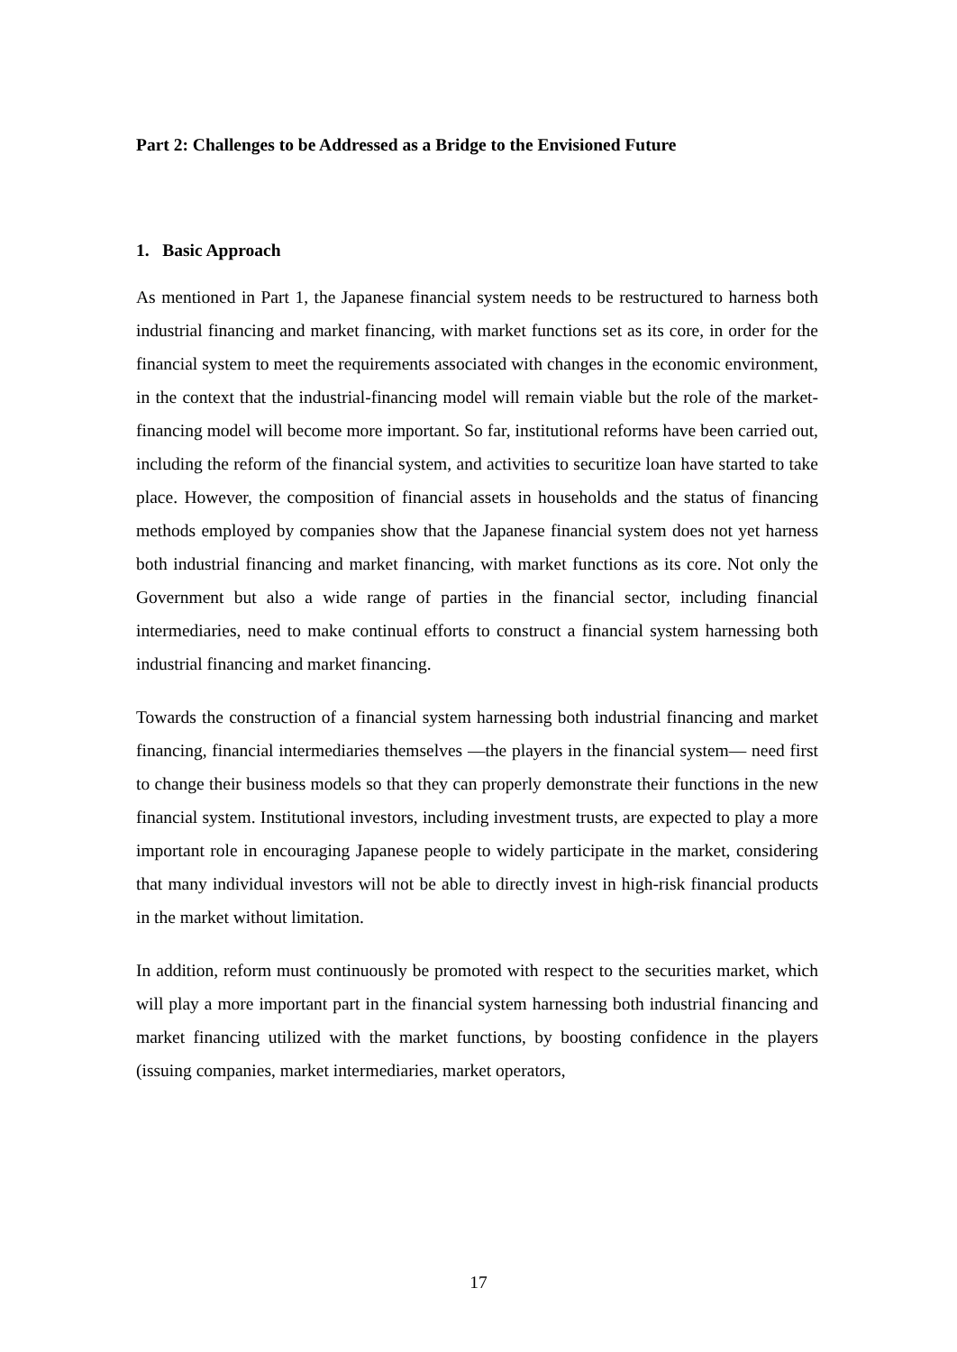Part 2: Challenges to be Addressed as a Bridge to the Envisioned Future
1. Basic Approach
As mentioned in Part 1, the Japanese financial system needs to be restructured to harness both industrial financing and market financing, with market functions set as its core, in order for the financial system to meet the requirements associated with changes in the economic environment, in the context that the industrial-financing model will remain viable but the role of the market-financing model will become more important. So far, institutional reforms have been carried out, including the reform of the financial system, and activities to securitize loan have started to take place. However, the composition of financial assets in households and the status of financing methods employed by companies show that the Japanese financial system does not yet harness both industrial financing and market financing, with market functions as its core. Not only the Government but also a wide range of parties in the financial sector, including financial intermediaries, need to make continual efforts to construct a financial system harnessing both industrial financing and market financing.
Towards the construction of a financial system harnessing both industrial financing and market financing, financial intermediaries themselves —the players in the financial system— need first to change their business models so that they can properly demonstrate their functions in the new financial system. Institutional investors, including investment trusts, are expected to play a more important role in encouraging Japanese people to widely participate in the market, considering that many individual investors will not be able to directly invest in high-risk financial products in the market without limitation.
In addition, reform must continuously be promoted with respect to the securities market, which will play a more important part in the financial system harnessing both industrial financing and market financing utilized with the market functions, by boosting confidence in the players (issuing companies, market intermediaries, market operators,
17